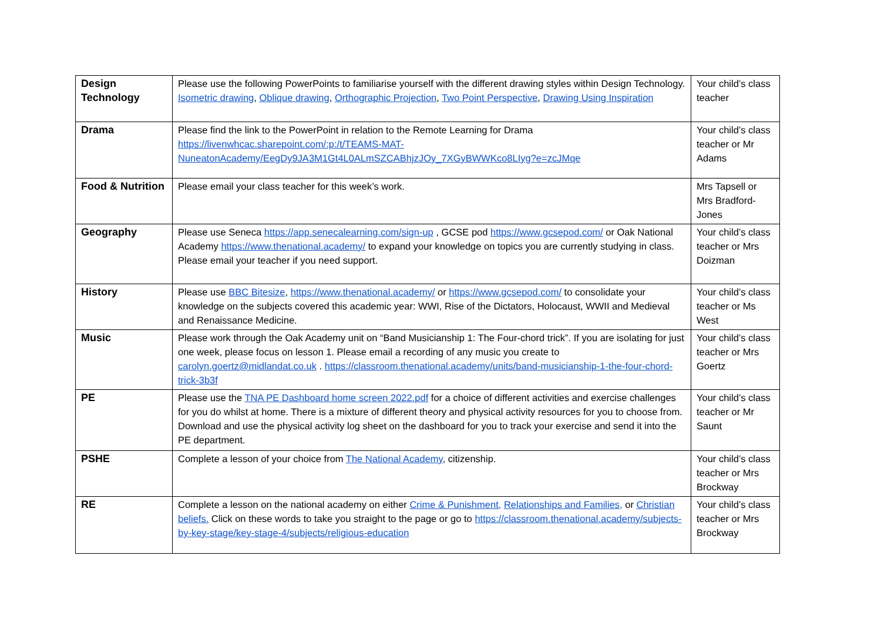| Design Technology | Please use the following PowerPoints to familiarise yourself with the different drawing styles within Design Technology. Isometric drawing , Oblique drawing , Orthographic Projection , Two Point Perspective , Drawing Using Inspiration | Your child’s class teacher |
| Drama | Please find the link to the PowerPoint in relation to the Remote Learning for Drama https://livenwhcac.sharepoint.com/:p:/t/TEAMS-MAT-NuneatonAcademy/EegDy9JA3M1Gt4L0ALmSZCABhjzJOy_7XGyBWWKco8LIyg?e=zcJMqe | Your child’s class teacher or Mr Adams |
| Food & Nutrition | Please email your class teacher for this week’s work. | Mrs Tapsell or Mrs Bradford-Jones |
| Geography | Please use Seneca https://app.senecalearning.com/sign-up , GCSE pod https://www.gcsepod.com/ or Oak National Academy https://www.thenational.academy/ to expand your knowledge on topics you are currently studying in class. Please email your teacher if you need support. | Your child’s class teacher or Mrs Doizman |
| History | Please use BBC Bitesize , https://www.thenational.academy/ or https://www.gcsepod.com/ to consolidate your knowledge on the subjects covered this academic year: WWI, Rise of the Dictators, Holocaust, WWII and Medieval and Renaissance Medicine. | Your child’s class teacher or Ms West |
| Music | Please work through the Oak Academy unit on “Band Musicianship 1: The Four-chord trick”. If you are isolating for just one week, please focus on lesson 1. Please email a recording of any music you create to carolyn.goertz@midlandat.co.uk . https://classroom.thenational.academy/units/band-musicianship-1-the-four-chord-trick-3b3f | Your child’s class teacher or Mrs Goertz |
| PE | Please use the TNA PE Dashboard home screen 2022.pdf for a choice of different activities and exercise challenges for you do whilst at home. There is a mixture of different theory and physical activity resources for you to choose from. Download and use the physical activity log sheet on the dashboard for you to track your exercise and send it into the PE department. | Your child’s class teacher or Mr Saunt |
| PSHE | Complete a lesson of your choice from The National Academy , citizenship. | Your child’s class teacher or Mrs Brockway |
| RE | Complete a lesson on the national academy on either Crime & Punishment, Relationships and Families, or Christian beliefs. Click on these words to take you straight to the page or go to https://classroom.thenational.academy/subjects-by-key-stage/key-stage-4/subjects/religious-education | Your child’s class teacher or Mrs Brockway |